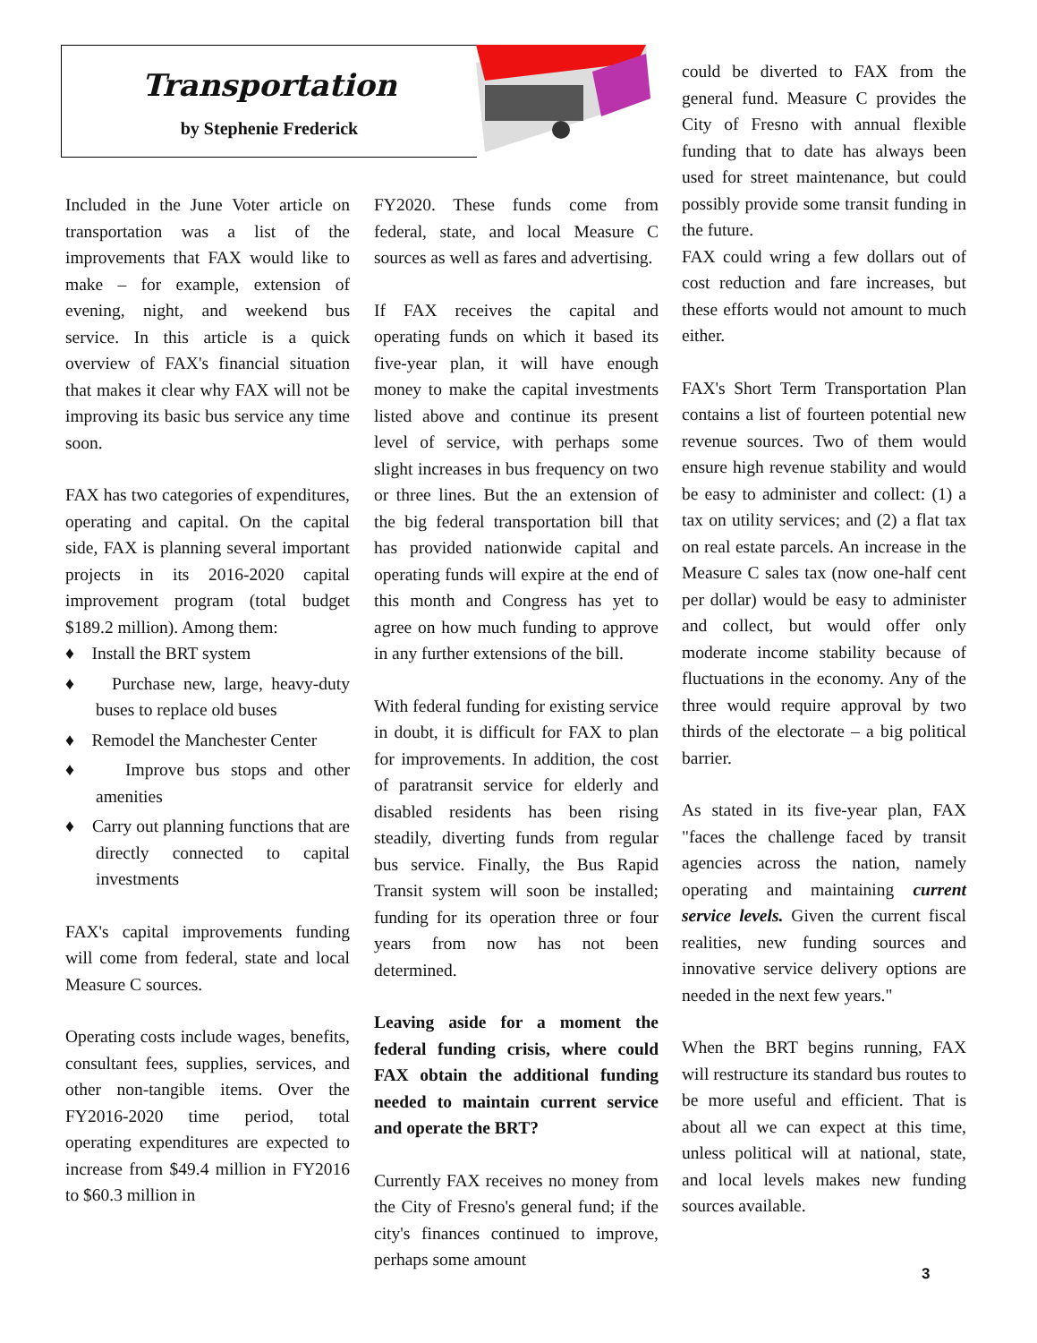Transportation
by Stephenie Frederick
Included in the June Voter article on transportation was a list of the improvements that FAX would like to make – for example, extension of evening, night, and weekend bus service. In this article is a quick overview of FAX's financial situation that makes it clear why FAX will not be improving its basic bus service any time soon.
FAX has two categories of expenditures, operating and capital. On the capital side, FAX is planning several important projects in its 2016-2020 capital improvement program (total budget $189.2 million). Among them:
♦ Install the BRT system
♦ Purchase new, large, heavy-duty buses to replace old buses
♦ Remodel the Manchester Center
♦ Improve bus stops and other amenities
♦ Carry out planning functions that are directly connected to capital investments
FAX's capital improvements funding will come from federal, state and local Measure C sources.
Operating costs include wages, benefits, consultant fees, supplies, services, and other non-tangible items. Over the FY2016-2020 time period, total operating expenditures are expected to increase from $49.4 million in FY2016 to $60.3 million in
FY2020. These funds come from federal, state, and local Measure C sources as well as fares and advertising.
If FAX receives the capital and operating funds on which it based its five-year plan, it will have enough money to make the capital investments listed above and continue its present level of service, with perhaps some slight increases in bus frequency on two or three lines. But the an extension of the big federal transportation bill that has provided nationwide capital and operating funds will expire at the end of this month and Congress has yet to agree on how much funding to approve in any further extensions of the bill.
With federal funding for existing service in doubt, it is difficult for FAX to plan for improvements. In addition, the cost of paratransit service for elderly and disabled residents has been rising steadily, diverting funds from regular bus service. Finally, the Bus Rapid Transit system will soon be installed; funding for its operation three or four years from now has not been determined.
Leaving aside for a moment the federal funding crisis, where could FAX obtain the additional funding needed to maintain current service and operate the BRT?
Currently FAX receives no money from the City of Fresno's general fund; if the city's finances continued to improve, perhaps some amount
could be diverted to FAX from the general fund. Measure C provides the City of Fresno with annual flexible funding that to date has always been used for street maintenance, but could possibly provide some transit funding in the future.
FAX could wring a few dollars out of cost reduction and fare increases, but these efforts would not amount to much either.
FAX's Short Term Transportation Plan contains a list of fourteen potential new revenue sources. Two of them would ensure high revenue stability and would be easy to administer and collect: (1) a tax on utility services; and (2) a flat tax on real estate parcels. An increase in the Measure C sales tax (now one-half cent per dollar) would be easy to administer and collect, but would offer only moderate income stability because of fluctuations in the economy. Any of the three would require approval by two thirds of the electorate – a big political barrier.
As stated in its five-year plan, FAX "faces the challenge faced by transit agencies across the nation, namely operating and maintaining current service levels. Given the current fiscal realities, new funding sources and innovative service delivery options are needed in the next few years."
When the BRT begins running, FAX will restructure its standard bus routes to be more useful and efficient. That is about all we can expect at this time, unless political will at national, state, and local levels makes new funding sources available.
3